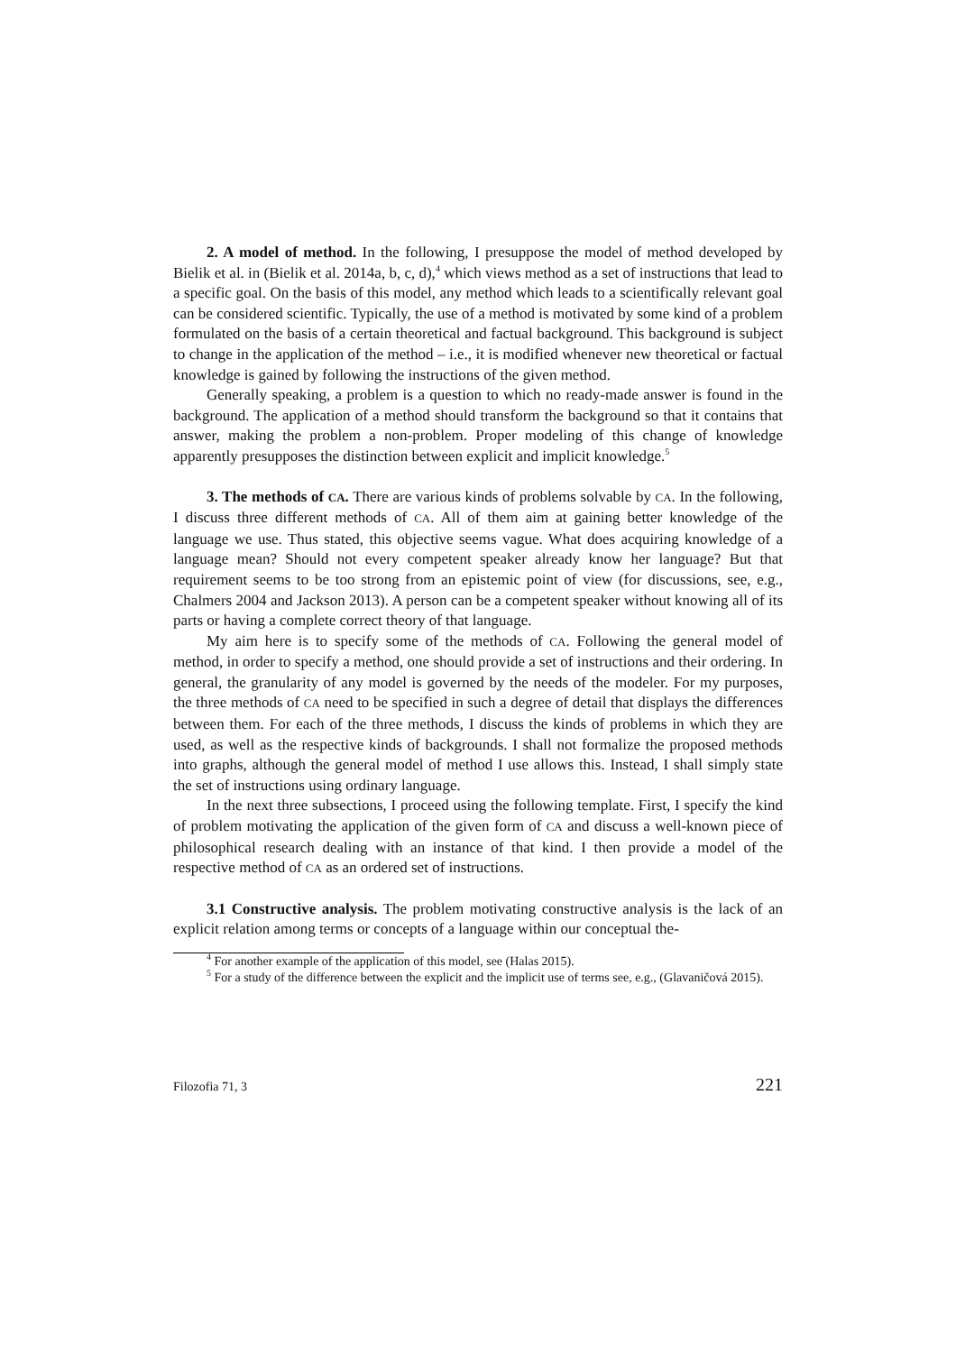2. A model of method. In the following, I presuppose the model of method developed by Bielik et al. in (Bielik et al. 2014a, b, c, d),<sup>4</sup> which views method as a set of instructions that lead to a specific goal. On the basis of this model, any method which leads to a scientifically relevant goal can be considered scientific. Typically, the use of a method is motivated by some kind of a problem formulated on the basis of a certain theoretical and factual background. This background is subject to change in the application of the method – i.e., it is modified whenever new theoretical or factual knowledge is gained by following the instructions of the given method.
Generally speaking, a problem is a question to which no ready-made answer is found in the background. The application of a method should transform the background so that it contains that answer, making the problem a non-problem. Proper modeling of this change of knowledge apparently presupposes the distinction between explicit and implicit knowledge.<sup>5</sup>
3. The methods of CA. There are various kinds of problems solvable by CA. In the following, I discuss three different methods of CA. All of them aim at gaining better knowledge of the language we use. Thus stated, this objective seems vague. What does acquiring knowledge of a language mean? Should not every competent speaker already know her language? But that requirement seems to be too strong from an epistemic point of view (for discussions, see, e.g., Chalmers 2004 and Jackson 2013). A person can be a competent speaker without knowing all of its parts or having a complete correct theory of that language.
My aim here is to specify some of the methods of CA. Following the general model of method, in order to specify a method, one should provide a set of instructions and their ordering. In general, the granularity of any model is governed by the needs of the modeler. For my purposes, the three methods of CA need to be specified in such a degree of detail that displays the differences between them. For each of the three methods, I discuss the kinds of problems in which they are used, as well as the respective kinds of backgrounds. I shall not formalize the proposed methods into graphs, although the general model of method I use allows this. Instead, I shall simply state the set of instructions using ordinary language.
In the next three subsections, I proceed using the following template. First, I specify the kind of problem motivating the application of the given form of CA and discuss a well-known piece of philosophical research dealing with an instance of that kind. I then provide a model of the respective method of CA as an ordered set of instructions.
3.1 Constructive analysis. The problem motivating constructive analysis is the lack of an explicit relation among terms or concepts of a language within our conceptual the-
<sup>4</sup> For another example of the application of this model, see (Halas 2015).
<sup>5</sup> For a study of the difference between the explicit and the implicit use of terms see, e.g., (Glavaničová 2015).
Filozofia 71, 3 221